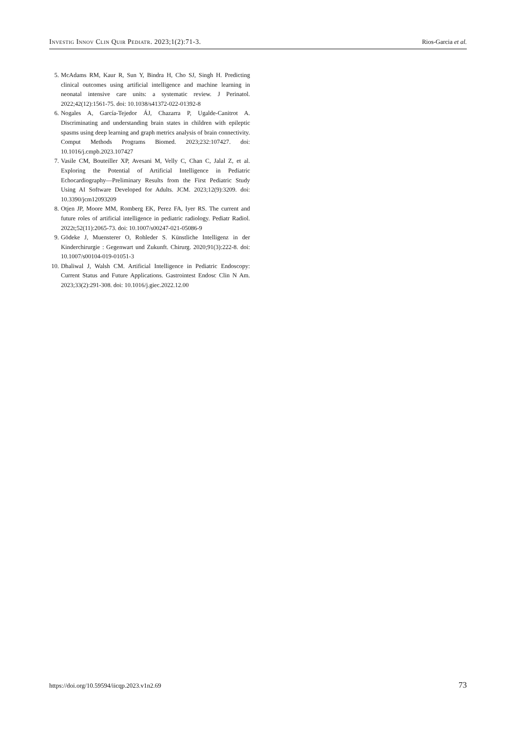Investig Innov Clin Quir Pediatr. 2023;1(2):71-3. Rios-Garcia et al.
5. McAdams RM, Kaur R, Sun Y, Bindra H, Cho SJ, Singh H. Predicting clinical outcomes using artificial intelligence and machine learning in neonatal intensive care units: a systematic review. J Perinatol. 2022;42(12):1561-75. doi: 10.1038/s41372-022-01392-8
6. Nogales A, García-Tejedor ÁJ, Chazarra P, Ugalde-Canitrot A. Discriminating and understanding brain states in children with epileptic spasms using deep learning and graph metrics analysis of brain connectivity. Comput Methods Programs Biomed. 2023;232:107427. doi: 10.1016/j.cmpb.2023.107427
7. Vasile CM, Bouteiller XP, Avesani M, Velly C, Chan C, Jalal Z, et al. Exploring the Potential of Artificial Intelligence in Pediatric Echocardiography—Preliminary Results from the First Pediatric Study Using AI Software Developed for Adults. JCM. 2023;12(9):3209. doi: 10.3390/jcm12093209
8. Otjen JP, Moore MM, Romberg EK, Perez FA, Iyer RS. The current and future roles of artificial intelligence in pediatric radiology. Pediatr Radiol. 2022t;52(11):2065-73. doi: 10.1007/s00247-021-05086-9
9. Gödeke J, Muensterer O, Rohleder S. Künstliche Intelligenz in der Kinderchirurgie : Gegenwart und Zukunft. Chirurg. 2020;91(3):222-8. doi: 10.1007/s00104-019-01051-3
10. Dhaliwal J, Walsh CM. Artificial Intelligence in Pediatric Endoscopy: Current Status and Future Applications. Gastrointest Endosc Clin N Am. 2023;33(2):291-308. doi: 10.1016/j.giec.2022.12.00
https://doi.org/10.59594/iicqp.2023.v1n2.69 73